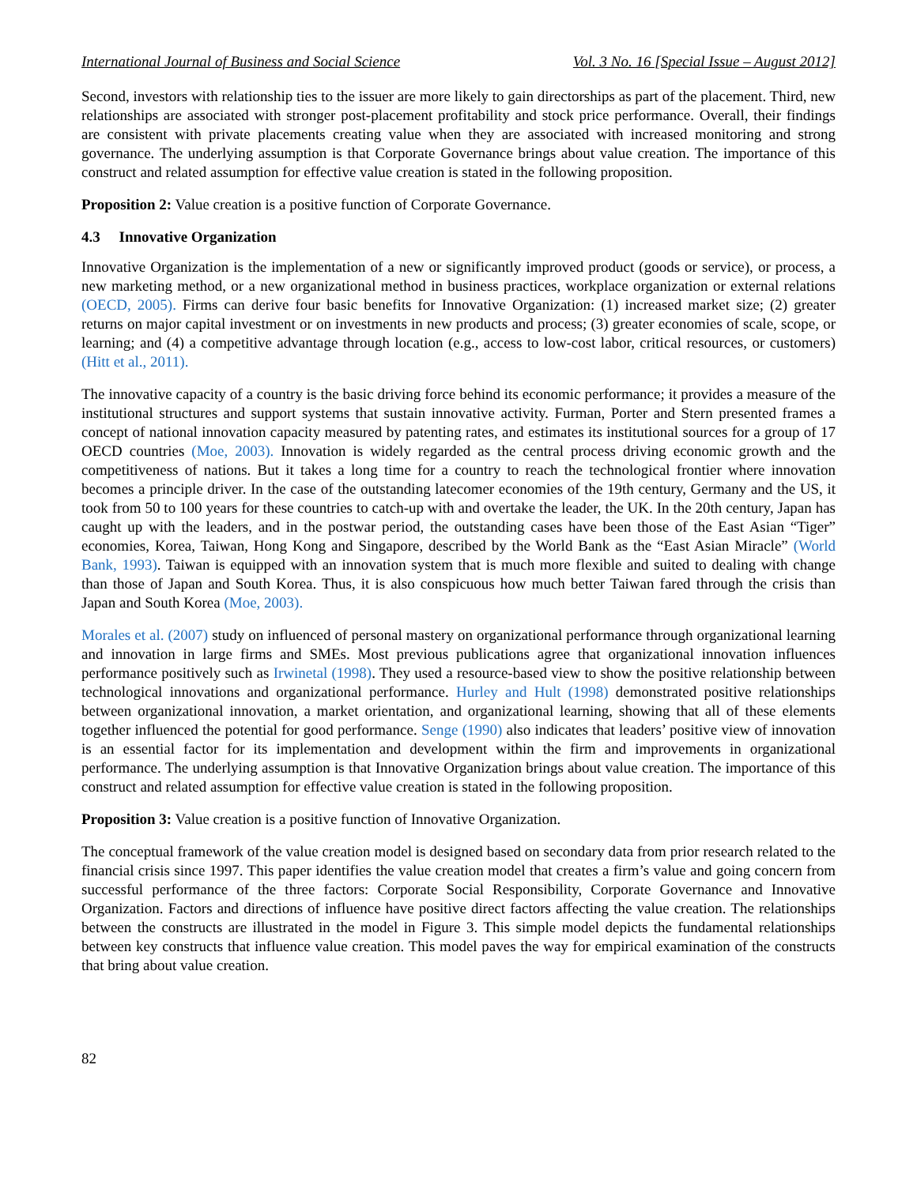International Journal of Business and Social Science Vol. 3 No. 16 [Special Issue – August 2012]
Second, investors with relationship ties to the issuer are more likely to gain directorships as part of the placement. Third, new relationships are associated with stronger post-placement profitability and stock price performance. Overall, their findings are consistent with private placements creating value when they are associated with increased monitoring and strong governance. The underlying assumption is that Corporate Governance brings about value creation. The importance of this construct and related assumption for effective value creation is stated in the following proposition.
Proposition 2: Value creation is a positive function of Corporate Governance.
4.3 Innovative Organization
Innovative Organization is the implementation of a new or significantly improved product (goods or service), or process, a new marketing method, or a new organizational method in business practices, workplace organization or external relations (OECD, 2005). Firms can derive four basic benefits for Innovative Organization: (1) increased market size; (2) greater returns on major capital investment or on investments in new products and process; (3) greater economies of scale, scope, or learning; and (4) a competitive advantage through location (e.g., access to low-cost labor, critical resources, or customers) (Hitt et al., 2011).
The innovative capacity of a country is the basic driving force behind its economic performance; it provides a measure of the institutional structures and support systems that sustain innovative activity. Furman, Porter and Stern presented frames a concept of national innovation capacity measured by patenting rates, and estimates its institutional sources for a group of 17 OECD countries (Moe, 2003). Innovation is widely regarded as the central process driving economic growth and the competitiveness of nations. But it takes a long time for a country to reach the technological frontier where innovation becomes a principle driver. In the case of the outstanding latecomer economies of the 19th century, Germany and the US, it took from 50 to 100 years for these countries to catch-up with and overtake the leader, the UK. In the 20th century, Japan has caught up with the leaders, and in the postwar period, the outstanding cases have been those of the East Asian “Tiger” economies, Korea, Taiwan, Hong Kong and Singapore, described by the World Bank as the “East Asian Miracle” (World Bank, 1993). Taiwan is equipped with an innovation system that is much more flexible and suited to dealing with change than those of Japan and South Korea. Thus, it is also conspicuous how much better Taiwan fared through the crisis than Japan and South Korea (Moe, 2003).
Morales et al. (2007) study on influenced of personal mastery on organizational performance through organizational learning and innovation in large firms and SMEs. Most previous publications agree that organizational innovation influences performance positively such as Irwinetal (1998). They used a resource-based view to show the positive relationship between technological innovations and organizational performance. Hurley and Hult (1998) demonstrated positive relationships between organizational innovation, a market orientation, and organizational learning, showing that all of these elements together influenced the potential for good performance. Senge (1990) also indicates that leaders’ positive view of innovation is an essential factor for its implementation and development within the firm and improvements in organizational performance. The underlying assumption is that Innovative Organization brings about value creation. The importance of this construct and related assumption for effective value creation is stated in the following proposition.
Proposition 3: Value creation is a positive function of Innovative Organization.
The conceptual framework of the value creation model is designed based on secondary data from prior research related to the financial crisis since 1997. This paper identifies the value creation model that creates a firm’s value and going concern from successful performance of the three factors: Corporate Social Responsibility, Corporate Governance and Innovative Organization. Factors and directions of influence have positive direct factors affecting the value creation. The relationships between the constructs are illustrated in the model in Figure 3. This simple model depicts the fundamental relationships between key constructs that influence value creation. This model paves the way for empirical examination of the constructs that bring about value creation.
82